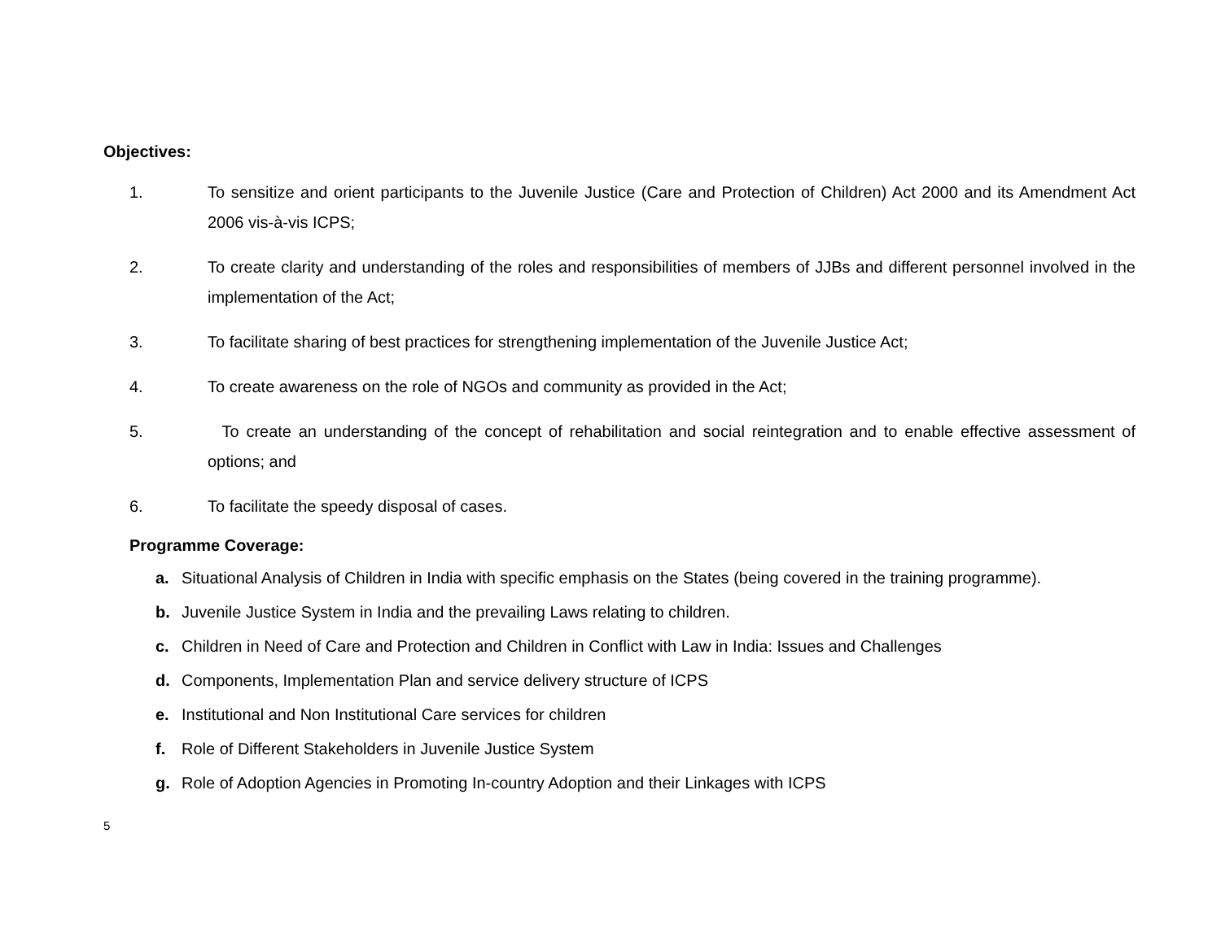Objectives:
1. To sensitize and orient participants to the Juvenile Justice (Care and Protection of Children) Act 2000 and its Amendment Act 2006 vis-à-vis ICPS;
2. To create clarity and understanding of the roles and responsibilities of members of JJBs and different personnel involved in the implementation of the Act;
3. To facilitate sharing of best practices for strengthening implementation of the Juvenile Justice Act;
4. To create awareness on the role of NGOs and community as provided in the Act;
5. To create an understanding of the concept of rehabilitation and social reintegration and to enable effective assessment of options; and
6. To facilitate the speedy disposal of cases.
Programme Coverage:
a. Situational Analysis of Children in India with specific emphasis on the States (being covered in the training programme).
b. Juvenile Justice System in India and the prevailing Laws relating to children.
c. Children in Need of Care and Protection and Children in Conflict with Law in India: Issues and Challenges
d. Components, Implementation Plan and service delivery structure of ICPS
e. Institutional and Non Institutional Care services for children
f. Role of Different Stakeholders in Juvenile Justice System
g. Role of Adoption Agencies in Promoting In-country Adoption and their Linkages with ICPS
5